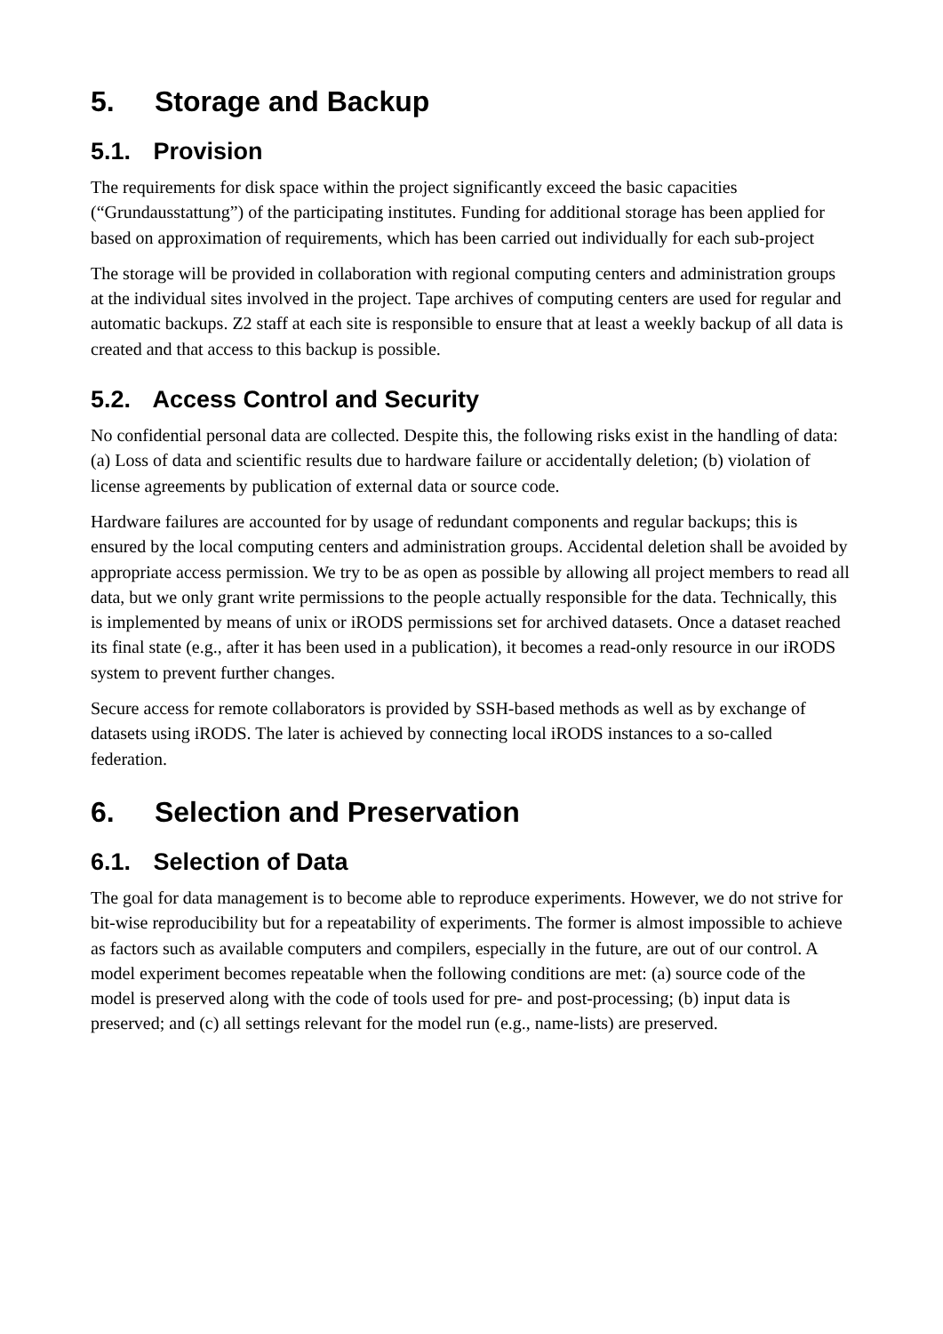5. Storage and Backup
5.1. Provision
The requirements for disk space within the project significantly exceed the basic capacities (“Grundausstattung”) of the participating institutes. Funding for additional storage has been applied for based on approximation of requirements, which has been carried out individually for each sub-project
The storage will be provided in collaboration with regional computing centers and administration groups at the individual sites involved in the project. Tape archives of computing centers are used for regular and automatic backups. Z2 staff at each site is responsible to ensure that at least a weekly backup of all data is created and that access to this backup is possible.
5.2. Access Control and Security
No confidential personal data are collected. Despite this, the following risks exist in the handling of data: (a) Loss of data and scientific results due to hardware failure or accidentally deletion; (b) violation of license agreements by publication of external data or source code.
Hardware failures are accounted for by usage of redundant components and regular backups; this is ensured by the local computing centers and administration groups. Accidental deletion shall be avoided by appropriate access permission. We try to be as open as possible by allowing all project members to read all data, but we only grant write permissions to the people actually responsible for the data. Technically, this is implemented by means of unix or iRODS permissions set for archived datasets. Once a dataset reached its final state (e.g., after it has been used in a publication), it becomes a read-only resource in our iRODS system to prevent further changes.
Secure access for remote collaborators is provided by SSH-based methods as well as by exchange of datasets using iRODS. The later is achieved by connecting local iRODS instances to a so-called federation.
6. Selection and Preservation
6.1. Selection of Data
The goal for data management is to become able to reproduce experiments. However, we do not strive for bit-wise reproducibility but for a repeatability of experiments. The former is almost impossible to achieve as factors such as available computers and compilers, especially in the future, are out of our control. A model experiment becomes repeatable when the following conditions are met: (a) source code of the model is preserved along with the code of tools used for pre- and post-processing; (b) input data is preserved; and (c) all settings relevant for the model run (e.g., name-lists) are preserved.